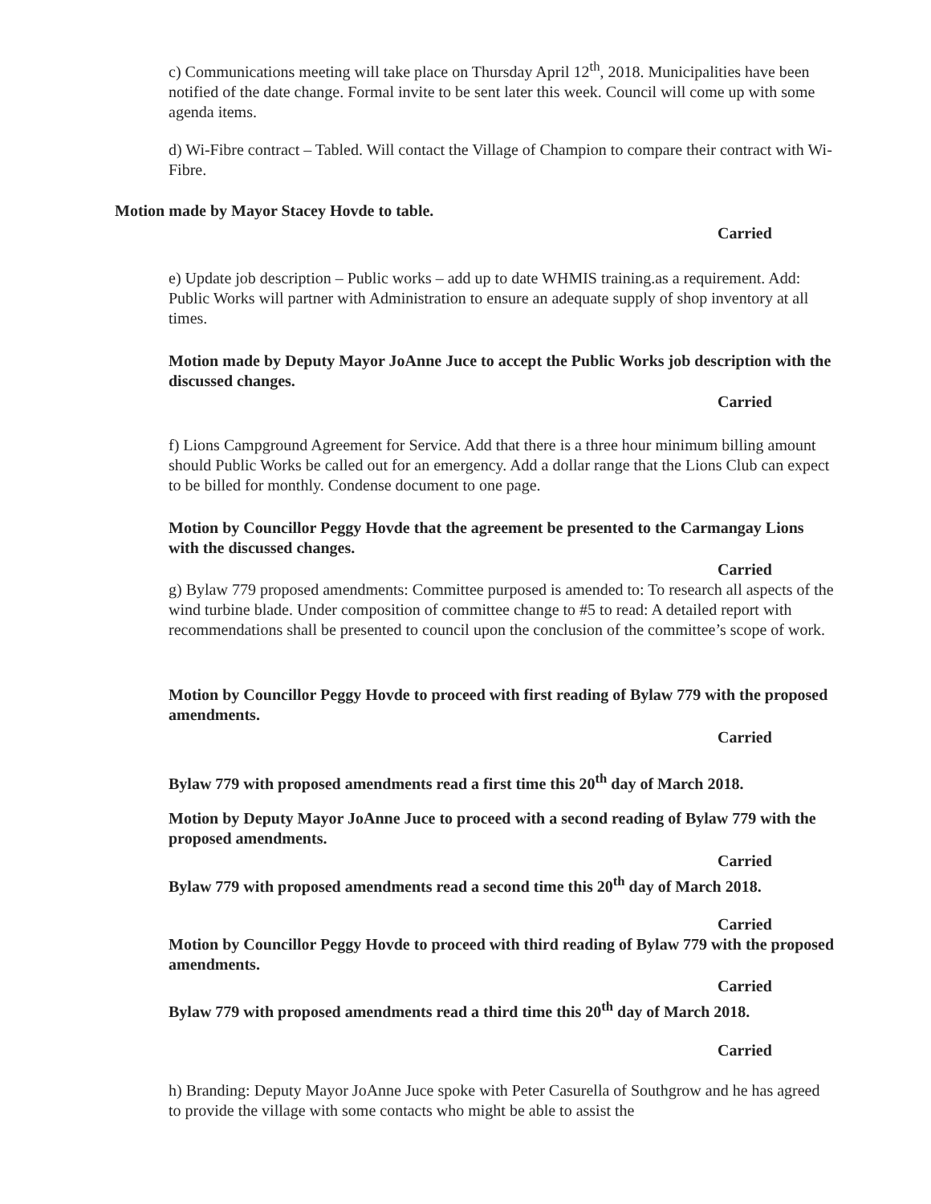c) Communications meeting will take place on Thursday April 12<sup>th</sup>, 2018. Municipalities have been notified of the date change. Formal invite to be sent later this week. Council will come up with some agenda items.
d) Wi-Fibre contract – Tabled. Will contact the Village of Champion to compare their contract with Wi-Fibre.
Motion made by Mayor Stacey Hovde to table.
Carried
e) Update job description – Public works – add up to date WHMIS training.as a requirement. Add: Public Works will partner with Administration to ensure an adequate supply of shop inventory at all times.
Motion made by Deputy Mayor JoAnne Juce to accept the Public Works job description with the discussed changes.
Carried
f) Lions Campground Agreement for Service. Add that there is a three hour minimum billing amount should Public Works be called out for an emergency. Add a dollar range that the Lions Club can expect to be billed for monthly. Condense document to one page.
Motion by Councillor Peggy Hovde that the agreement be presented to the Carmangay Lions with the discussed changes.
Carried
g) Bylaw 779 proposed amendments: Committee purposed is amended to: To research all aspects of the wind turbine blade. Under composition of committee change to #5 to read: A detailed report with recommendations shall be presented to council upon the conclusion of the committee’s scope of work.
Motion by Councillor Peggy Hovde to proceed with first reading of Bylaw 779 with the proposed amendments.
Carried
Bylaw 779 with proposed amendments read a first time this 20<sup>th</sup> day of March 2018.
Motion by Deputy Mayor JoAnne Juce to proceed with a second reading of Bylaw 779 with the proposed amendments.
Carried
Bylaw 779 with proposed amendments read a second time this 20<sup>th</sup> day of March 2018.
Carried
Motion by Councillor Peggy Hovde to proceed with third reading of Bylaw 779 with the proposed amendments.
Carried
Bylaw 779 with proposed amendments read a third time this 20<sup>th</sup> day of March 2018.
Carried
h) Branding: Deputy Mayor JoAnne Juce spoke with Peter Casurella of Southgrow and he has agreed to provide the village with some contacts who might be able to assist the